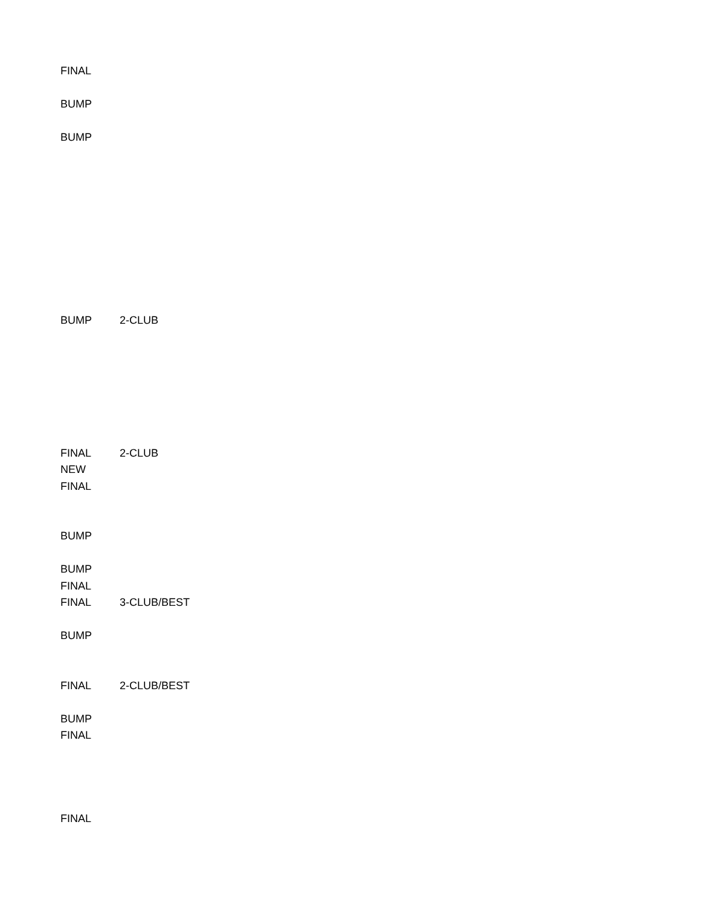| FINAL | |
| BUMP | |
| BUMP | |
| BUMP | 2-CLUB |
| FINAL | 2-CLUB |
| NEW | |
| FINAL | |
| BUMP | |
| BUMP | |
| FINAL | |
| FINAL | 3-CLUB/BEST |
| BUMP | |
| FINAL | 2-CLUB/BEST |
| BUMP | |
| FINAL | |
| FINAL | |